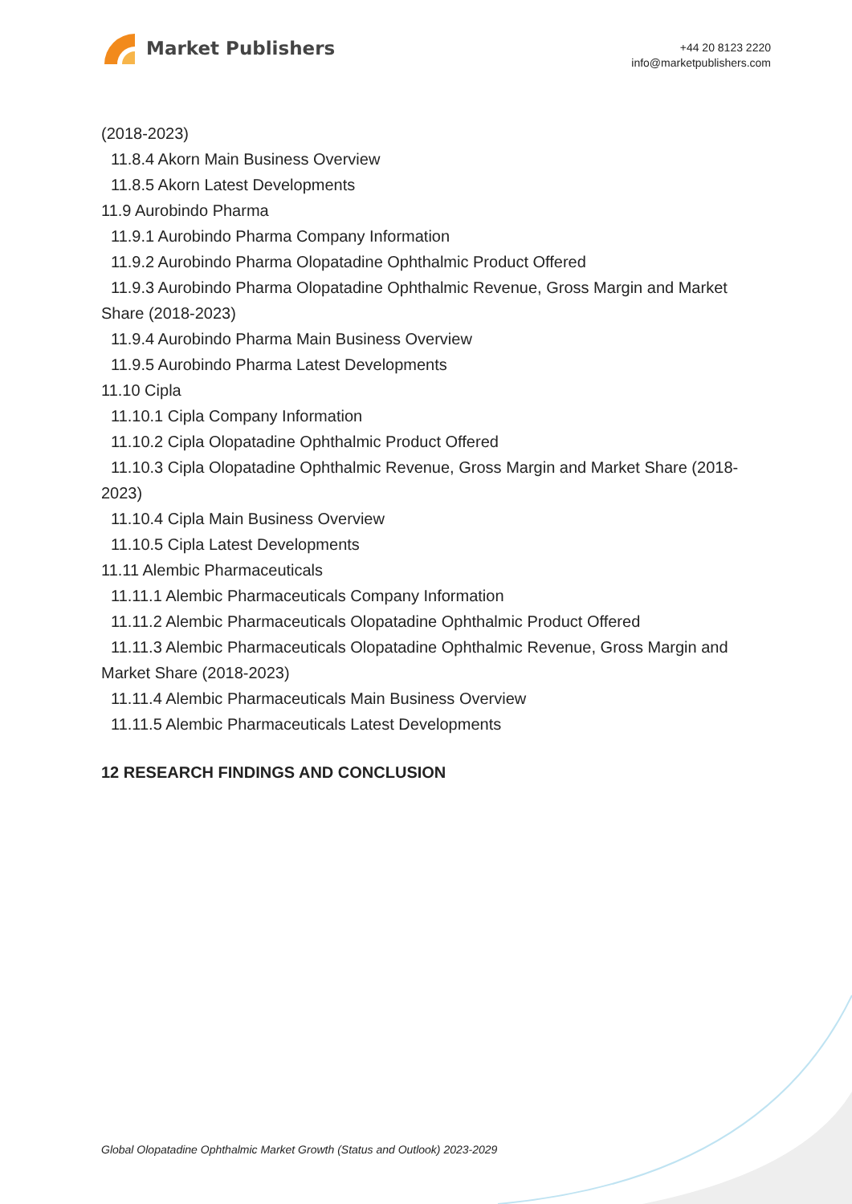Market Publishers
+44 20 8123 2220
info@marketpublishers.com
(2018-2023)
11.8.4 Akorn Main Business Overview
11.8.5 Akorn Latest Developments
11.9 Aurobindo Pharma
11.9.1 Aurobindo Pharma Company Information
11.9.2 Aurobindo Pharma Olopatadine Ophthalmic Product Offered
11.9.3 Aurobindo Pharma Olopatadine Ophthalmic Revenue, Gross Margin and Market Share (2018-2023)
11.9.4 Aurobindo Pharma Main Business Overview
11.9.5 Aurobindo Pharma Latest Developments
11.10 Cipla
11.10.1 Cipla Company Information
11.10.2 Cipla Olopatadine Ophthalmic Product Offered
11.10.3 Cipla Olopatadine Ophthalmic Revenue, Gross Margin and Market Share (2018-2023)
11.10.4 Cipla Main Business Overview
11.10.5 Cipla Latest Developments
11.11 Alembic Pharmaceuticals
11.11.1 Alembic Pharmaceuticals Company Information
11.11.2 Alembic Pharmaceuticals Olopatadine Ophthalmic Product Offered
11.11.3 Alembic Pharmaceuticals Olopatadine Ophthalmic Revenue, Gross Margin and Market Share (2018-2023)
11.11.4 Alembic Pharmaceuticals Main Business Overview
11.11.5 Alembic Pharmaceuticals Latest Developments
12 RESEARCH FINDINGS AND CONCLUSION
Global Olopatadine Ophthalmic Market Growth (Status and Outlook) 2023-2029